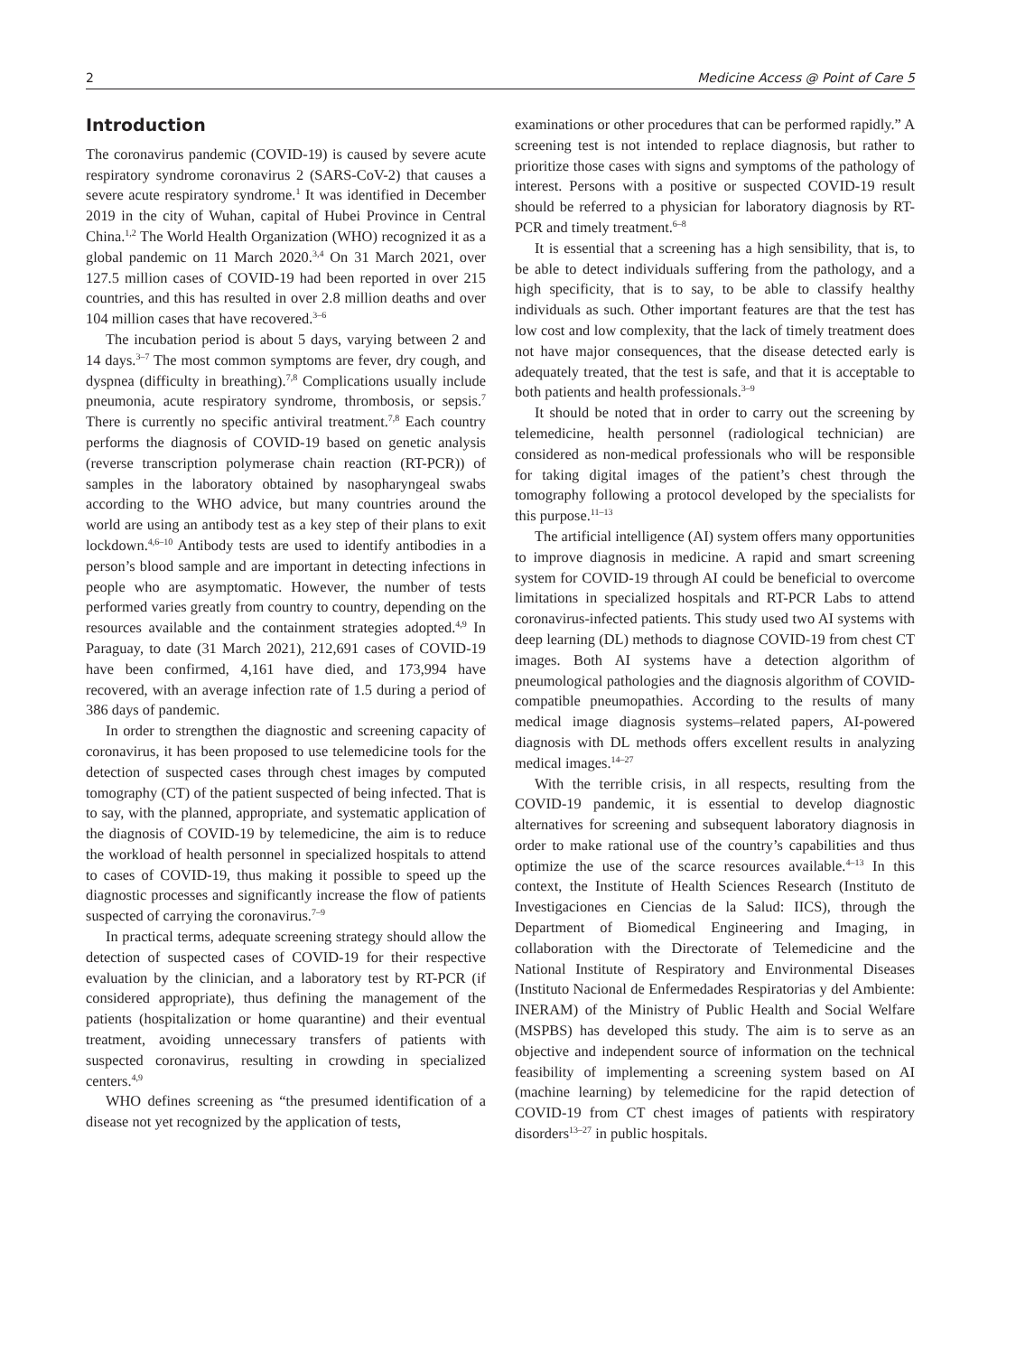2 Medicine Access @ Point of Care 5
Introduction
The coronavirus pandemic (COVID-19) is caused by severe acute respiratory syndrome coronavirus 2 (SARS-CoV-2) that causes a severe acute respiratory syndrome.<sup>1</sup> It was identified in December 2019 in the city of Wuhan, capital of Hubei Province in Central China.<sup>1,2</sup> The World Health Organization (WHO) recognized it as a global pandemic on 11 March 2020.<sup>3,4</sup> On 31 March 2021, over 127.5 million cases of COVID-19 had been reported in over 215 countries, and this has resulted in over 2.8 million deaths and over 104 million cases that have recovered.<sup>3–6</sup>
The incubation period is about 5 days, varying between 2 and 14 days.<sup>3–7</sup> The most common symptoms are fever, dry cough, and dyspnea (difficulty in breathing).<sup>7,8</sup> Complications usually include pneumonia, acute respiratory syndrome, thrombosis, or sepsis.<sup>7</sup> There is currently no specific antiviral treatment.<sup>7,8</sup> Each country performs the diagnosis of COVID-19 based on genetic analysis (reverse transcription polymerase chain reaction (RT-PCR)) of samples in the laboratory obtained by nasopharyngeal swabs according to the WHO advice, but many countries around the world are using an antibody test as a key step of their plans to exit lockdown.<sup>4,6–10</sup> Antibody tests are used to identify antibodies in a person’s blood sample and are important in detecting infections in people who are asymptomatic. However, the number of tests performed varies greatly from country to country, depending on the resources available and the containment strategies adopted.<sup>4,9</sup> In Paraguay, to date (31 March 2021), 212,691 cases of COVID-19 have been confirmed, 4,161 have died, and 173,994 have recovered, with an average infection rate of 1.5 during a period of 386 days of pandemic.
In order to strengthen the diagnostic and screening capacity of coronavirus, it has been proposed to use telemedicine tools for the detection of suspected cases through chest images by computed tomography (CT) of the patient suspected of being infected. That is to say, with the planned, appropriate, and systematic application of the diagnosis of COVID-19 by telemedicine, the aim is to reduce the workload of health personnel in specialized hospitals to attend to cases of COVID-19, thus making it possible to speed up the diagnostic processes and significantly increase the flow of patients suspected of carrying the coronavirus.<sup>7–9</sup>
In practical terms, adequate screening strategy should allow the detection of suspected cases of COVID-19 for their respective evaluation by the clinician, and a laboratory test by RT-PCR (if considered appropriate), thus defining the management of the patients (hospitalization or home quarantine) and their eventual treatment, avoiding unnecessary transfers of patients with suspected coronavirus, resulting in crowding in specialized centers.<sup>4,9</sup>
WHO defines screening as “the presumed identification of a disease not yet recognized by the application of tests,
examinations or other procedures that can be performed rapidly.” A screening test is not intended to replace diagnosis, but rather to prioritize those cases with signs and symptoms of the pathology of interest. Persons with a positive or suspected COVID-19 result should be referred to a physician for laboratory diagnosis by RT-PCR and timely treatment.<sup>6–8</sup>
It is essential that a screening has a high sensibility, that is, to be able to detect individuals suffering from the pathology, and a high specificity, that is to say, to be able to classify healthy individuals as such. Other important features are that the test has low cost and low complexity, that the lack of timely treatment does not have major consequences, that the disease detected early is adequately treated, that the test is safe, and that it is acceptable to both patients and health professionals.<sup>3–9</sup>
It should be noted that in order to carry out the screening by telemedicine, health personnel (radiological technician) are considered as non-medical professionals who will be responsible for taking digital images of the patient’s chest through the tomography following a protocol developed by the specialists for this purpose.<sup>11–13</sup>
The artificial intelligence (AI) system offers many opportunities to improve diagnosis in medicine. A rapid and smart screening system for COVID-19 through AI could be beneficial to overcome limitations in specialized hospitals and RT-PCR Labs to attend coronavirus-infected patients. This study used two AI systems with deep learning (DL) methods to diagnose COVID-19 from chest CT images. Both AI systems have a detection algorithm of pneumological pathologies and the diagnosis algorithm of COVID-compatible pneumopathies. According to the results of many medical image diagnosis systems–related papers, AI-powered diagnosis with DL methods offers excellent results in analyzing medical images.<sup>14–27</sup>
With the terrible crisis, in all respects, resulting from the COVID-19 pandemic, it is essential to develop diagnostic alternatives for screening and subsequent laboratory diagnosis in order to make rational use of the country’s capabilities and thus optimize the use of the scarce resources available.<sup>4–13</sup> In this context, the Institute of Health Sciences Research (Instituto de Investigaciones en Ciencias de la Salud: IICS), through the Department of Biomedical Engineering and Imaging, in collaboration with the Directorate of Telemedicine and the National Institute of Respiratory and Environmental Diseases (Instituto Nacional de Enfermedades Respiratorias y del Ambiente: INERAM) of the Ministry of Public Health and Social Welfare (MSPBS) has developed this study. The aim is to serve as an objective and independent source of information on the technical feasibility of implementing a screening system based on AI (machine learning) by telemedicine for the rapid detection of COVID-19 from CT chest images of patients with respiratory disorders<sup>13–27</sup> in public hospitals.